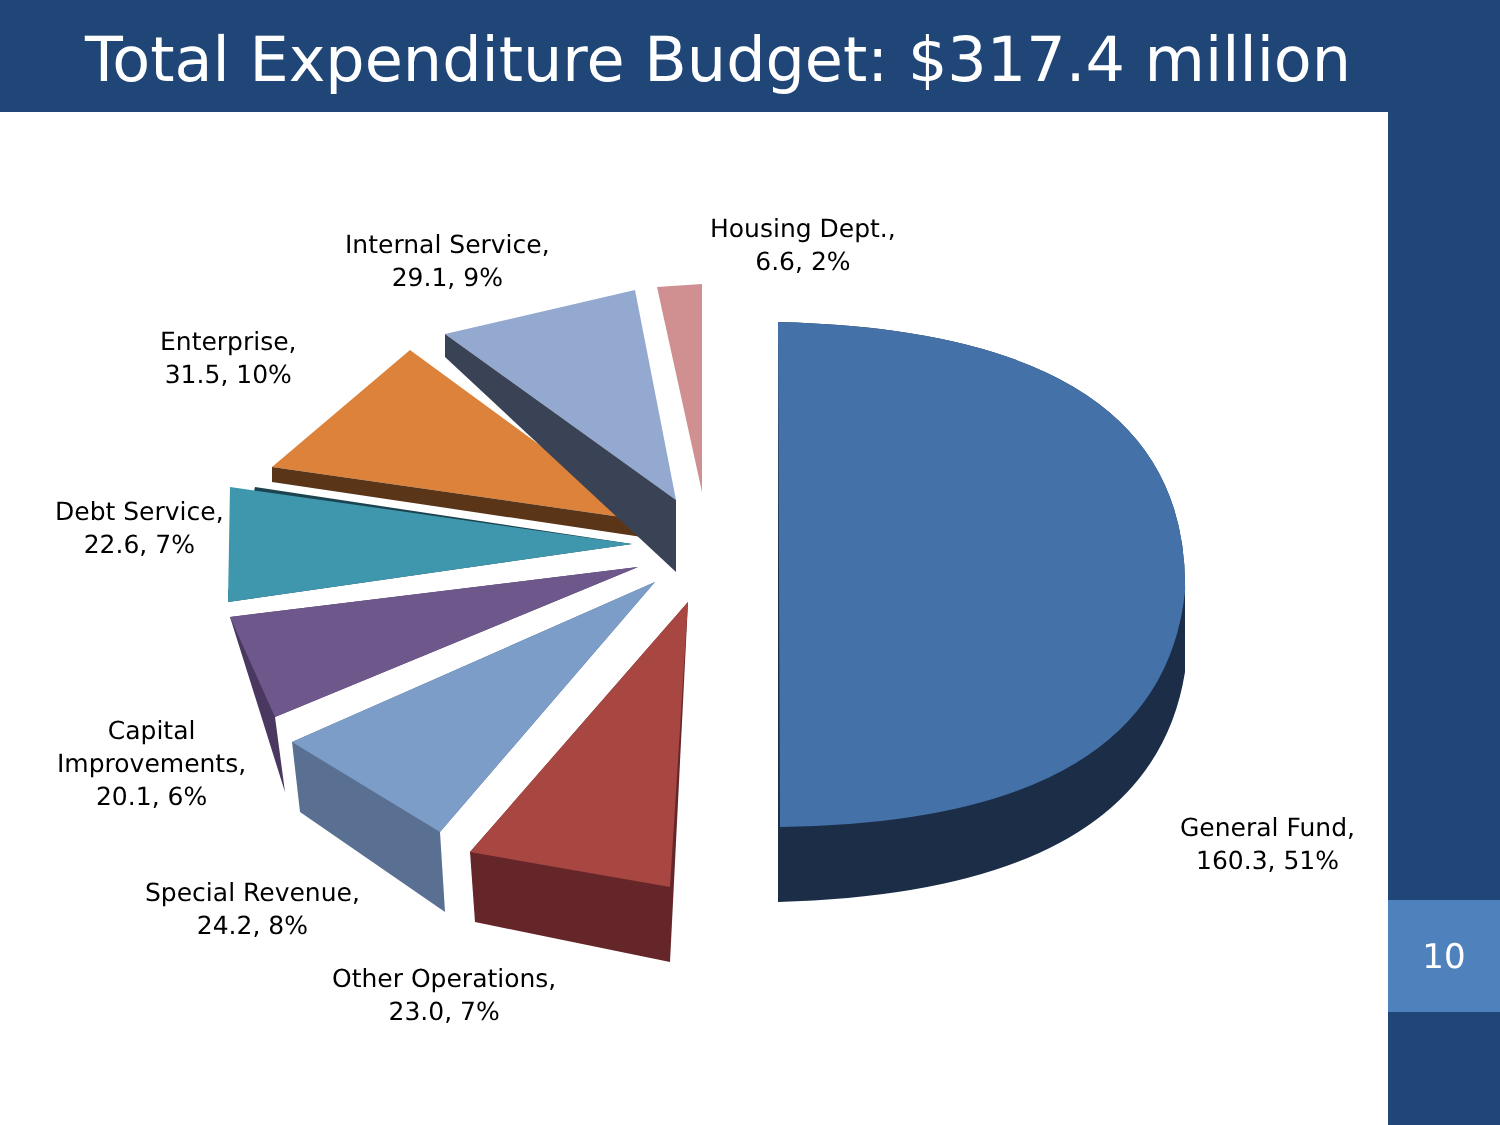Total Expenditure Budget: $317.4 million
10
Internal Service,
29.1, 9%
Housing Dept.,
6.6, 2%
Enterprise,
31.5, 10%
Debt Service,
22.6, 7%
Capital
Improvements,
20.1, 6%
Special Revenue,
24.2, 8%
Other Operations,
23.0, 7%
General Fund,
160.3, 51%